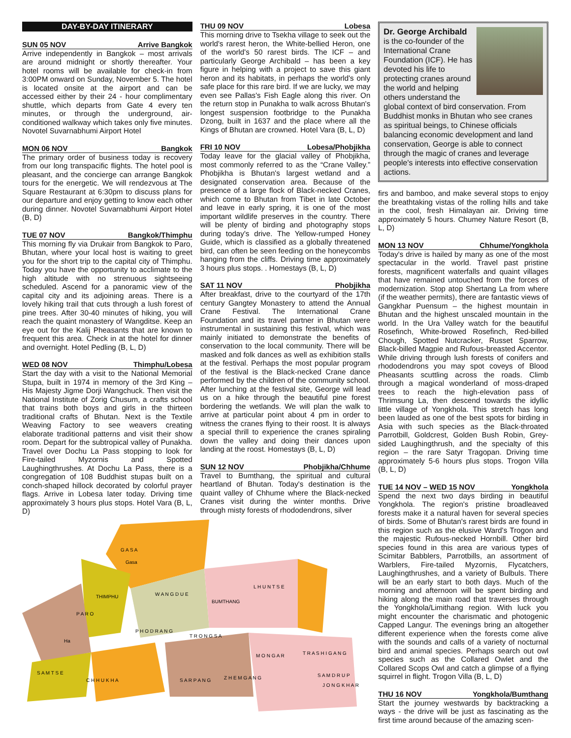DAY-BY-DAY ITINERARY
SUN 05 NOV Arrive Bangkok
Arrive independently in Bangkok – most arrivals are around midnight or shortly thereafter. Your hotel rooms will be available for check-in from 3:00PM onward on Sunday, November 5. The hotel is located onsite at the airport and can be accessed either by their 24 - hour complimentary shuttle, which departs from Gate 4 every ten minutes, or through the underground, air-conditioned walkway which takes only five minutes. Novotel Suvarnabhumi Airport Hotel
MON 06 NOV Bangkok
The primary order of business today is recovery from our long transpacific flights. The hotel pool is pleasant, and the concierge can arrange Bangkok tours for the energetic. We will rendezvous at The Square Restaurant at 6:30pm to discuss plans for our departure and enjoy getting to know each other during dinner. Novotel Suvarnabhumi Airport Hotel (B, D)
TUE 07 NOV Bangkok/Thimphu
This morning fly via Drukair from Bangkok to Paro, Bhutan, where your local host is waiting to greet you for the short trip to the capital city of Thimphu. Today you have the opportunity to acclimate to the high altitude with no strenuous sightseeing scheduled. Ascend for a panoramic view of the capital city and its adjoining areas. There is a lovely hiking trail that cuts through a lush forest of pine trees. After 30-40 minutes of hiking, you will reach the quaint monastery of Wangditse. Keep an eye out for the Kalij Pheasants that are known to frequent this area. Check in at the hotel for dinner and overnight. Hotel Pedling (B, L, D)
WED 08 NOV Thimphu/Lobesa
Start the day with a visit to the National Memorial Stupa, built in 1974 in memory of the 3rd King – His Majesty Jigme Dorji Wangchuck. Then visit the National Institute of Zorig Chusum, a crafts school that trains both boys and girls in the thirteen traditional crafts of Bhutan. Next is the Textile Weaving Factory to see weavers creating elaborate traditional patterns and visit their show room. Depart for the subtropical valley of Punakha. Travel over Dochu La Pass stopping to look for Fire-tailed Myzornis and Spotted Laughingthrushes. At Dochu La Pass, there is a congregation of 108 Buddhist stupas built on a conch-shaped hillock decorated by colorful prayer flags. Arrive in Lobesa later today. Driving time approximately 3 hours plus stops. Hotel Vara (B, L, D)
THU 09 NOV Lobesa
This morning drive to Tsekha village to seek out the world's rarest heron, the White-bellied Heron, one of the world's 50 rarest birds. The ICF – and particularly George Archibald – has been a key figure in helping with a project to save this giant heron and its habitats, in perhaps the world's only safe place for this rare bird. If we are lucky, we may even see Pallas's Fish Eagle along this river. On the return stop in Punakha to walk across Bhutan's longest suspension footbridge to the Punakha Dzong, built in 1637 and the place where all the Kings of Bhutan are crowned. Hotel Vara (B, L, D)
FRI 10 NOV Lobesa/Phobjikha
Today leave for the glacial valley of Phobjikha, most commonly referred to as the “Crane Valley.” Phobjikha is Bhutan's largest wetland and a designated conservation area. Because of the presence of a large flock of Black-necked Cranes, which come to Bhutan from Tibet in late October and leave in early spring, it is one of the most important wildlife preserves in the country. There will be plenty of birding and photography stops during today's drive. The Yellow-rumped Honey Guide, which is classified as a globally threatened bird, can often be seen feeding on the honeycombs hanging from the cliffs. Driving time approximately 3 hours plus stops. . Homestays (B, L, D)
SAT 11 NOV Phobjikha
After breakfast, drive to the courtyard of the 17th century Gangtey Monastery to attend the Annual Crane Festival. The International Crane Foundation and its travel partner in Bhutan were instrumental in sustaining this festival, which was mainly initiated to demonstrate the benefits of conservation to the local community. There will be masked and folk dances as well as exhibition stalls at the festival. Perhaps the most popular program of the festival is the Black-necked Crane dance performed by the children of the community school. After lunching at the festival site, George will lead us on a hike through the beautiful pine forest bordering the wetlands. We will plan the walk to arrive at particular point about 4 pm in order to witness the cranes flying to their roost. It is always a special thrill to experience the cranes spiraling down the valley and doing their dances upon landing at the roost. Homestays (B, L, D)
SUN 12 NOV Phobjikha/Chhume
Travel to Bumthang, the spiritual and cultural heartland of Bhutan. Today's destination is the quaint valley of Chhume where the Black-necked Cranes visit during the winter months. Drive through misty forests of rhododendrons, silver
Dr. George Archibald is the co-founder of the International Crane Foundation (ICF). He has devoted his life to protecting cranes around the world and helping others understand the global context of bird conservation. From Buddhist monks in Bhutan who see cranes as spiritual beings, to Chinese officials balancing economic development and land conservation, George is able to connect through the magic of cranes and leverage people's interests into effective conservation actions.
firs and bamboo, and make several stops to enjoy the breathtaking vistas of the rolling hills and take in the cool, fresh Himalayan air. Driving time approximately 5 hours. Chumey Nature Resort (B, L, D)
MON 13 NOV Chhume/Yongkhola
Today's drive is hailed by many as one of the most spectacular in the world. Travel past pristine forests, magnificent waterfalls and quaint villages that have remained untouched from the forces of modernization. Stop atop Shertang La from where (if the weather permits), there are fantastic views of Gangkhar Puensum – the highest mountain in Bhutan and the highest unscaled mountain in the world. In the Ura Valley watch for the beautiful Rosefinch, White-browed Rosefinch, Red-billed Chough, Spotted Nutcracker, Russet Sparrow, Black-billed Magpie and Rufous-breasted Accentor. While driving through lush forests of conifers and rhododendrons you may spot coveys of Blood Pheasants scuttling across the roads. Climb through a magical wonderland of moss-draped trees to reach the high-elevation pass of Thrimsung La, then descend towards the idyllic little village of Yongkhola. This stretch has long been lauded as one of the best spots for birding in Asia with such species as the Black-throated Parrotbill, Goldcrest, Golden Bush Robin, Grey-sided Laughingthrush, and the specialty of this region – the rare Satyr Tragopan. Driving time approximately 5-6 hours plus stops. Trogon Villa (B, L, D)
TUE 14 NOV – WED 15 NOV Yongkhola
Spend the next two days birding in beautiful Yongkhola. The region's pristine broadleaved forests make it a natural haven for several species of birds. Some of Bhutan's rarest birds are found in this region such as the elusive Ward's Trogon and the majestic Rufous-necked Hornbill. Other bird species found in this area are various types of Scimitar Babblers, Parrotbills, an assortment of Warblers, Fire-tailed Myzornis, Flycatchers, Laughingthrushes, and a variety of Bulbuls. There will be an early start to both days. Much of the morning and afternoon will be spent birding and hiking along the main road that traverses through the Yongkhola/Limithang region. With luck you might encounter the charismatic and photogenic Capped Langur. The evenings bring an altogether different experience when the forests come alive with the sounds and calls of a variety of nocturnal bird and animal species. Perhaps search out owl species such as the Collared Owlet and the Collared Scops Owl and catch a glimpse of a flying squirrel in flight. Trogon Villa (B, L, D)
THU 16 NOV Yongkhola/Bumthang
Start the journey westwards by backtracking a ways - the drive will be just as fascinating as the first time around because of the amazing scen-
G A S A
Gasa
W A N G D U E
THIMPHU
P A R O
Ha
P H O D R A N G
BUMTHANG
L H U N T S E
T R O N G S A
M O N G A R
T R A S H I G A N G
C H H U K H A
S A R P A N G
Z H E M G A N G
S A M T S E
S A M D R U P
J O N G K H A R